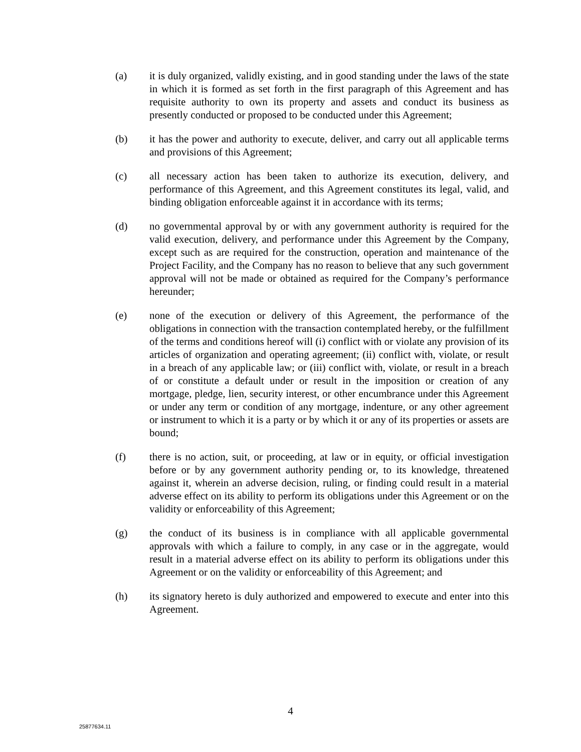(a) it is duly organized, validly existing, and in good standing under the laws of the state in which it is formed as set forth in the first paragraph of this Agreement and has requisite authority to own its property and assets and conduct its business as presently conducted or proposed to be conducted under this Agreement;
(b) it has the power and authority to execute, deliver, and carry out all applicable terms and provisions of this Agreement;
(c) all necessary action has been taken to authorize its execution, delivery, and performance of this Agreement, and this Agreement constitutes its legal, valid, and binding obligation enforceable against it in accordance with its terms;
(d) no governmental approval by or with any government authority is required for the valid execution, delivery, and performance under this Agreement by the Company, except such as are required for the construction, operation and maintenance of the Project Facility, and the Company has no reason to believe that any such government approval will not be made or obtained as required for the Company’s performance hereunder;
(e) none of the execution or delivery of this Agreement, the performance of the obligations in connection with the transaction contemplated hereby, or the fulfillment of the terms and conditions hereof will (i) conflict with or violate any provision of its articles of organization and operating agreement; (ii) conflict with, violate, or result in a breach of any applicable law; or (iii) conflict with, violate, or result in a breach of or constitute a default under or result in the imposition or creation of any mortgage, pledge, lien, security interest, or other encumbrance under this Agreement or under any term or condition of any mortgage, indenture, or any other agreement or instrument to which it is a party or by which it or any of its properties or assets are bound;
(f) there is no action, suit, or proceeding, at law or in equity, or official investigation before or by any government authority pending or, to its knowledge, threatened against it, wherein an adverse decision, ruling, or finding could result in a material adverse effect on its ability to perform its obligations under this Agreement or on the validity or enforceability of this Agreement;
(g) the conduct of its business is in compliance with all applicable governmental approvals with which a failure to comply, in any case or in the aggregate, would result in a material adverse effect on its ability to perform its obligations under this Agreement or on the validity or enforceability of this Agreement; and
(h) its signatory hereto is duly authorized and empowered to execute and enter into this Agreement.
4
25877634.11